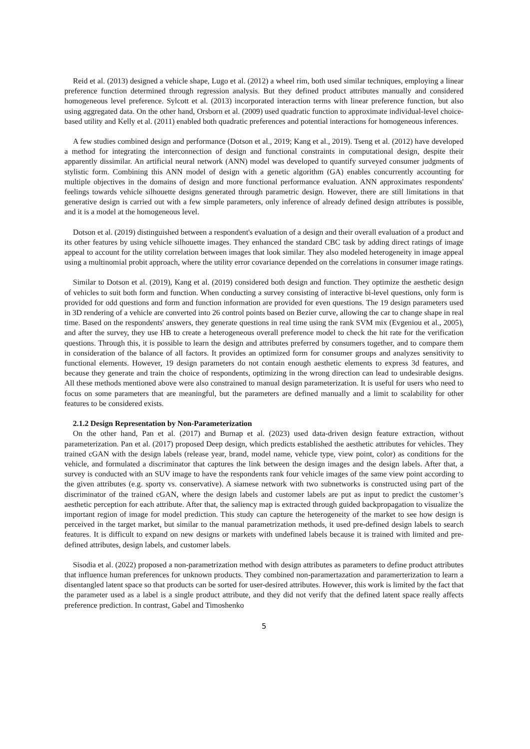Reid et al. (2013) designed a vehicle shape, Lugo et al. (2012) a wheel rim, both used similar techniques, employing a linear preference function determined through regression analysis. But they defined product attributes manually and considered homogeneous level preference. Sylcott et al. (2013) incorporated interaction terms with linear preference function, but also using aggregated data. On the other hand, Orsborn et al. (2009) used quadratic function to approximate individual-level choice-based utility and Kelly et al. (2011) enabled both quadratic preferences and potential interactions for homogeneous inferences.
A few studies combined design and performance (Dotson et al., 2019; Kang et al., 2019). Tseng et al. (2012) have developed a method for integrating the interconnection of design and functional constraints in computational design, despite their apparently dissimilar. An artificial neural network (ANN) model was developed to quantify surveyed consumer judgments of stylistic form. Combining this ANN model of design with a genetic algorithm (GA) enables concurrently accounting for multiple objectives in the domains of design and more functional performance evaluation. ANN approximates respondents' feelings towards vehicle silhouette designs generated through parametric design. However, there are still limitations in that generative design is carried out with a few simple parameters, only inference of already defined design attributes is possible, and it is a model at the homogeneous level.
Dotson et al. (2019) distinguished between a respondent's evaluation of a design and their overall evaluation of a product and its other features by using vehicle silhouette images. They enhanced the standard CBC task by adding direct ratings of image appeal to account for the utility correlation between images that look similar. They also modeled heterogeneity in image appeal using a multinomial probit approach, where the utility error covariance depended on the correlations in consumer image ratings.
Similar to Dotson et al. (2019), Kang et al. (2019) considered both design and function. They optimize the aesthetic design of vehicles to suit both form and function. When conducting a survey consisting of interactive bi-level questions, only form is provided for odd questions and form and function information are provided for even questions. The 19 design parameters used in 3D rendering of a vehicle are converted into 26 control points based on Bezier curve, allowing the car to change shape in real time. Based on the respondents' answers, they generate questions in real time using the rank SVM mix (Evgeniou et al., 2005), and after the survey, they use HB to create a heterogeneous overall preference model to check the hit rate for the verification questions. Through this, it is possible to learn the design and attributes preferred by consumers together, and to compare them in consideration of the balance of all factors. It provides an optimized form for consumer groups and analyzes sensitivity to functional elements. However, 19 design parameters do not contain enough aesthetic elements to express 3d features, and because they generate and train the choice of respondents, optimizing in the wrong direction can lead to undesirable designs. All these methods mentioned above were also constrained to manual design parameterization. It is useful for users who need to focus on some parameters that are meaningful, but the parameters are defined manually and a limit to scalability for other features to be considered exists.
2.1.2 Design Representation by Non-Parameterization
On the other hand, Pan et al. (2017) and Burnap et al. (2023) used data-driven design feature extraction, without parameterization. Pan et al. (2017) proposed Deep design, which predicts established the aesthetic attributes for vehicles. They trained cGAN with the design labels (release year, brand, model name, vehicle type, view point, color) as conditions for the vehicle, and formulated a discriminator that captures the link between the design images and the design labels. After that, a survey is conducted with an SUV image to have the respondents rank four vehicle images of the same view point according to the given attributes (e.g. sporty vs. conservative). A siamese network with two subnetworks is constructed using part of the discriminator of the trained cGAN, where the design labels and customer labels are put as input to predict the customer’s aesthetic perception for each attribute. After that, the saliency map is extracted through guided backpropagation to visualize the important region of image for model prediction. This study can capture the heterogeneity of the market to see how design is perceived in the target market, but similar to the manual parametrization methods, it used pre-defined design labels to search features. It is difficult to expand on new designs or markets with undefined labels because it is trained with limited and pre-defined attributes, design labels, and customer labels.
Sisodia et al. (2022) proposed a non-parametrization method with design attributes as parameters to define product attributes that influence human preferences for unknown products. They combined non-paramertazation and paramerterization to learn a disentangled latent space so that products can be sorted for user-desired attributes. However, this work is limited by the fact that the parameter used as a label is a single product attribute, and they did not verify that the defined latent space really affects preference prediction. In contrast, Gabel and Timoshenko
5